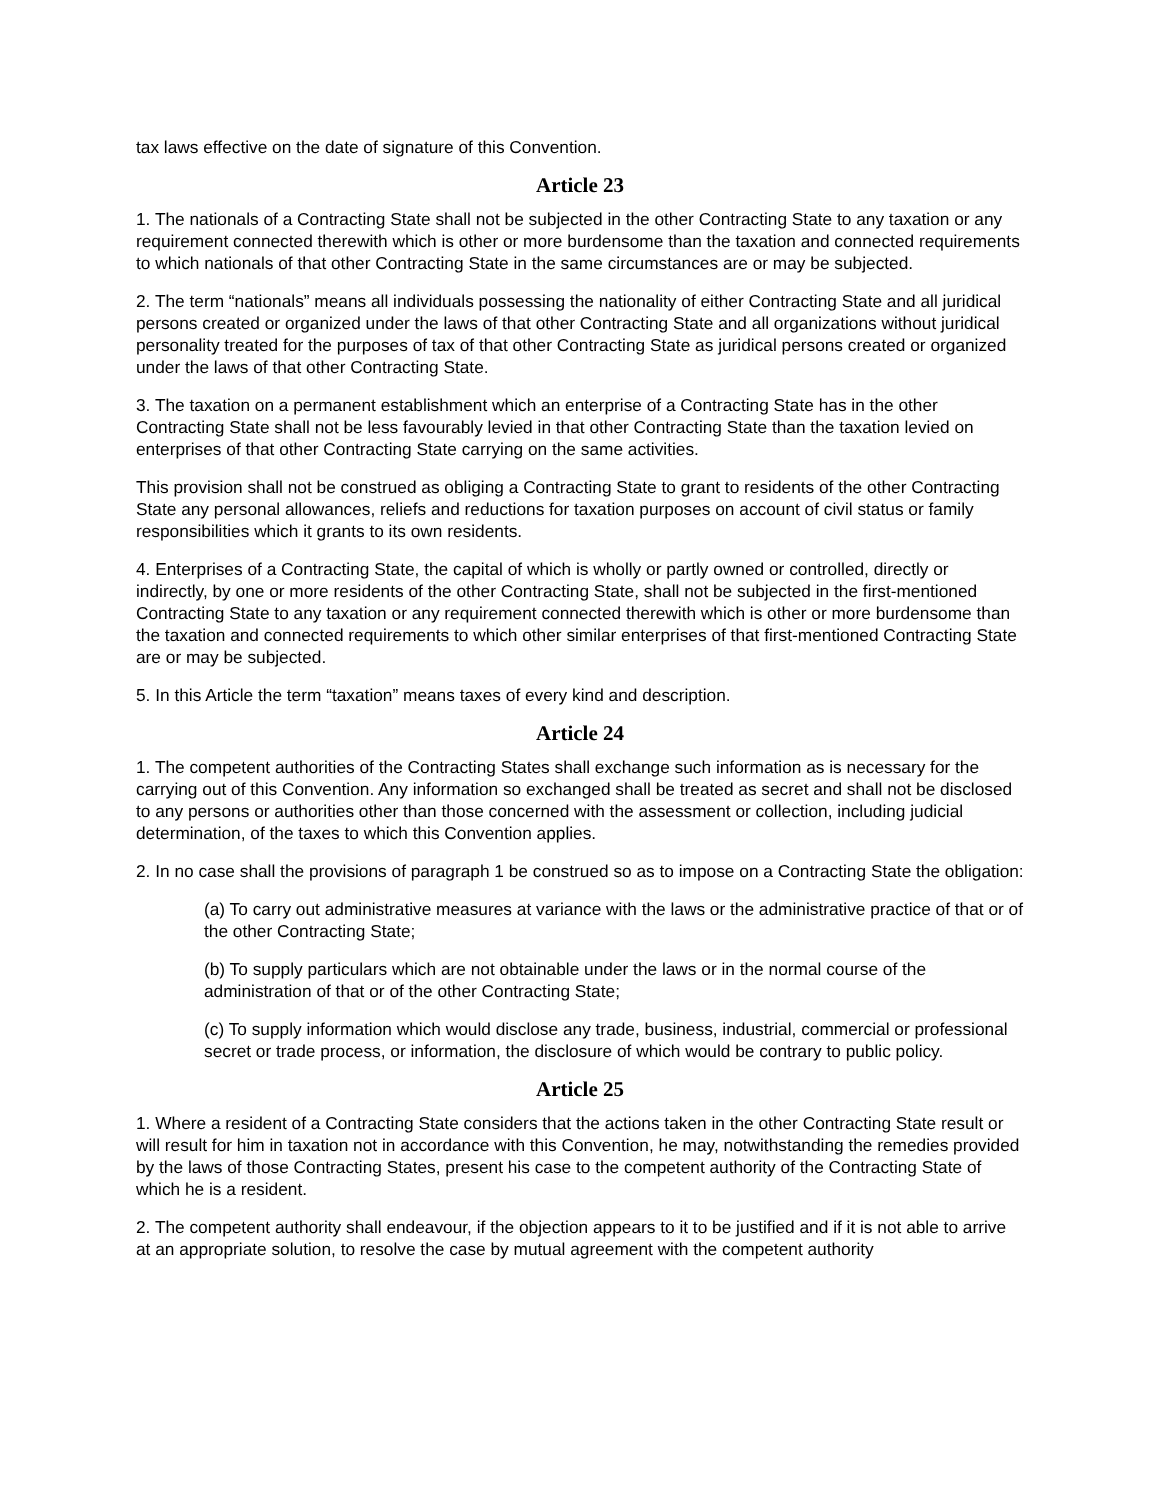tax laws effective on the date of signature of this Convention.
Article 23
1. The nationals of a Contracting State shall not be subjected in the other Contracting State to any taxation or any requirement connected therewith which is other or more burdensome than the taxation and connected requirements to which nationals of that other Contracting State in the same circumstances are or may be subjected.
2. The term “nationals” means all individuals possessing the nationality of either Contracting State and all juridical persons created or organized under the laws of that other Contracting State and all organizations without juridical personality treated for the purposes of tax of that other Contracting State as juridical persons created or organized under the laws of that other Contracting State.
3. The taxation on a permanent establishment which an enterprise of a Contracting State has in the other Contracting State shall not be less favourably levied in that other Contracting State than the taxation levied on enterprises of that other Contracting State carrying on the same activities.
This provision shall not be construed as obliging a Contracting State to grant to residents of the other Contracting State any personal allowances, reliefs and reductions for taxation purposes on account of civil status or family responsibilities which it grants to its own residents.
4. Enterprises of a Contracting State, the capital of which is wholly or partly owned or controlled, directly or indirectly, by one or more residents of the other Contracting State, shall not be subjected in the first-mentioned Contracting State to any taxation or any requirement connected therewith which is other or more burdensome than the taxation and connected requirements to which other similar enterprises of that first-mentioned Contracting State are or may be subjected.
5. In this Article the term “taxation” means taxes of every kind and description.
Article 24
1. The competent authorities of the Contracting States shall exchange such information as is necessary for the carrying out of this Convention. Any information so exchanged shall be treated as secret and shall not be disclosed to any persons or authorities other than those concerned with the assessment or collection, including judicial determination, of the taxes to which this Convention applies.
2. In no case shall the provisions of paragraph 1 be construed so as to impose on a Contracting State the obligation:
(a) To carry out administrative measures at variance with the laws or the administrative practice of that or of the other Contracting State;
(b) To supply particulars which are not obtainable under the laws or in the normal course of the administration of that or of the other Contracting State;
(c) To supply information which would disclose any trade, business, industrial, commercial or professional secret or trade process, or information, the disclosure of which would be contrary to public policy.
Article 25
1. Where a resident of a Contracting State considers that the actions taken in the other Contracting State result or will result for him in taxation not in accordance with this Convention, he may, notwithstanding the remedies provided by the laws of those Contracting States, present his case to the competent authority of the Contracting State of which he is a resident.
2. The competent authority shall endeavour, if the objection appears to it to be justified and if it is not able to arrive at an appropriate solution, to resolve the case by mutual agreement with the competent authority